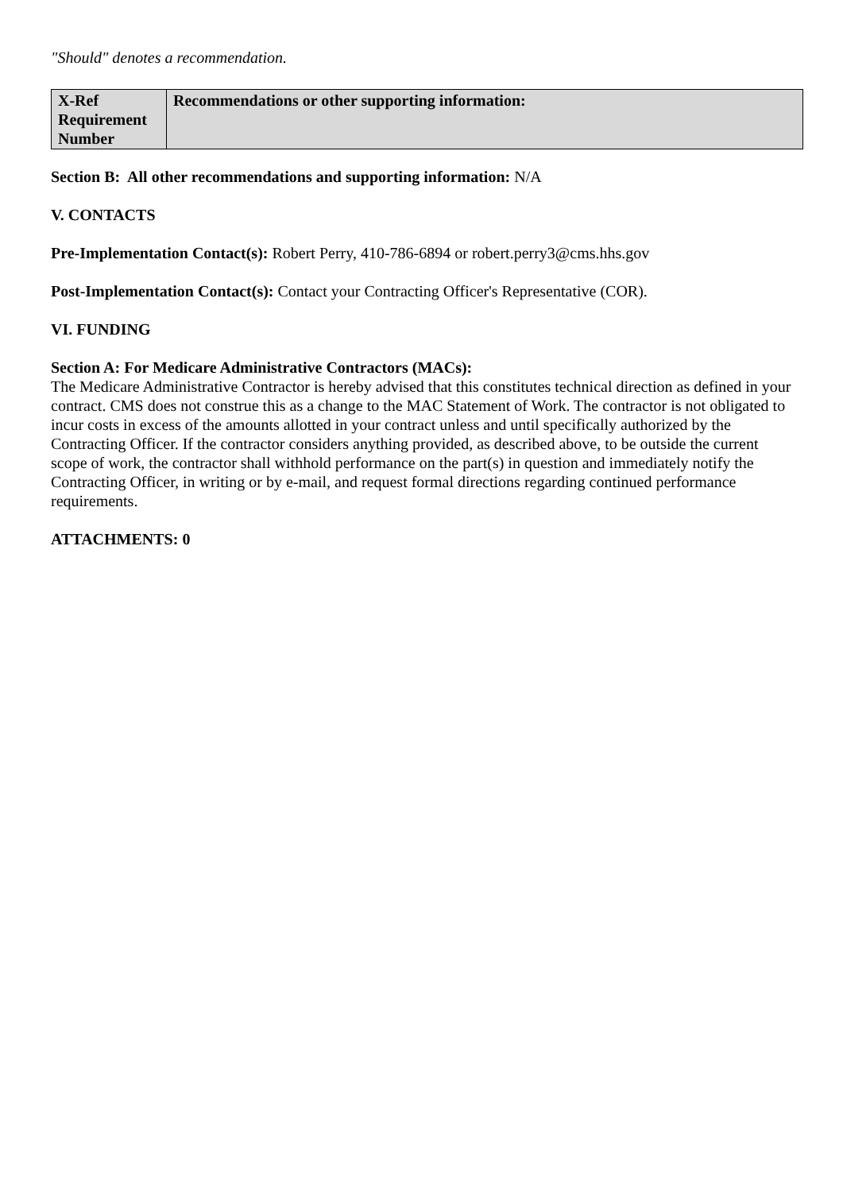"Should" denotes a recommendation.
| X-Ref Requirement Number | Recommendations or other supporting information: |
Section B: All other recommendations and supporting information: N/A
V. CONTACTS
Pre-Implementation Contact(s): Robert Perry, 410-786-6894 or robert.perry3@cms.hhs.gov
Post-Implementation Contact(s): Contact your Contracting Officer's Representative (COR).
VI. FUNDING
Section A: For Medicare Administrative Contractors (MACs):
The Medicare Administrative Contractor is hereby advised that this constitutes technical direction as defined in your contract. CMS does not construe this as a change to the MAC Statement of Work. The contractor is not obligated to incur costs in excess of the amounts allotted in your contract unless and until specifically authorized by the Contracting Officer. If the contractor considers anything provided, as described above, to be outside the current scope of work, the contractor shall withhold performance on the part(s) in question and immediately notify the Contracting Officer, in writing or by e-mail, and request formal directions regarding continued performance requirements.
ATTACHMENTS: 0